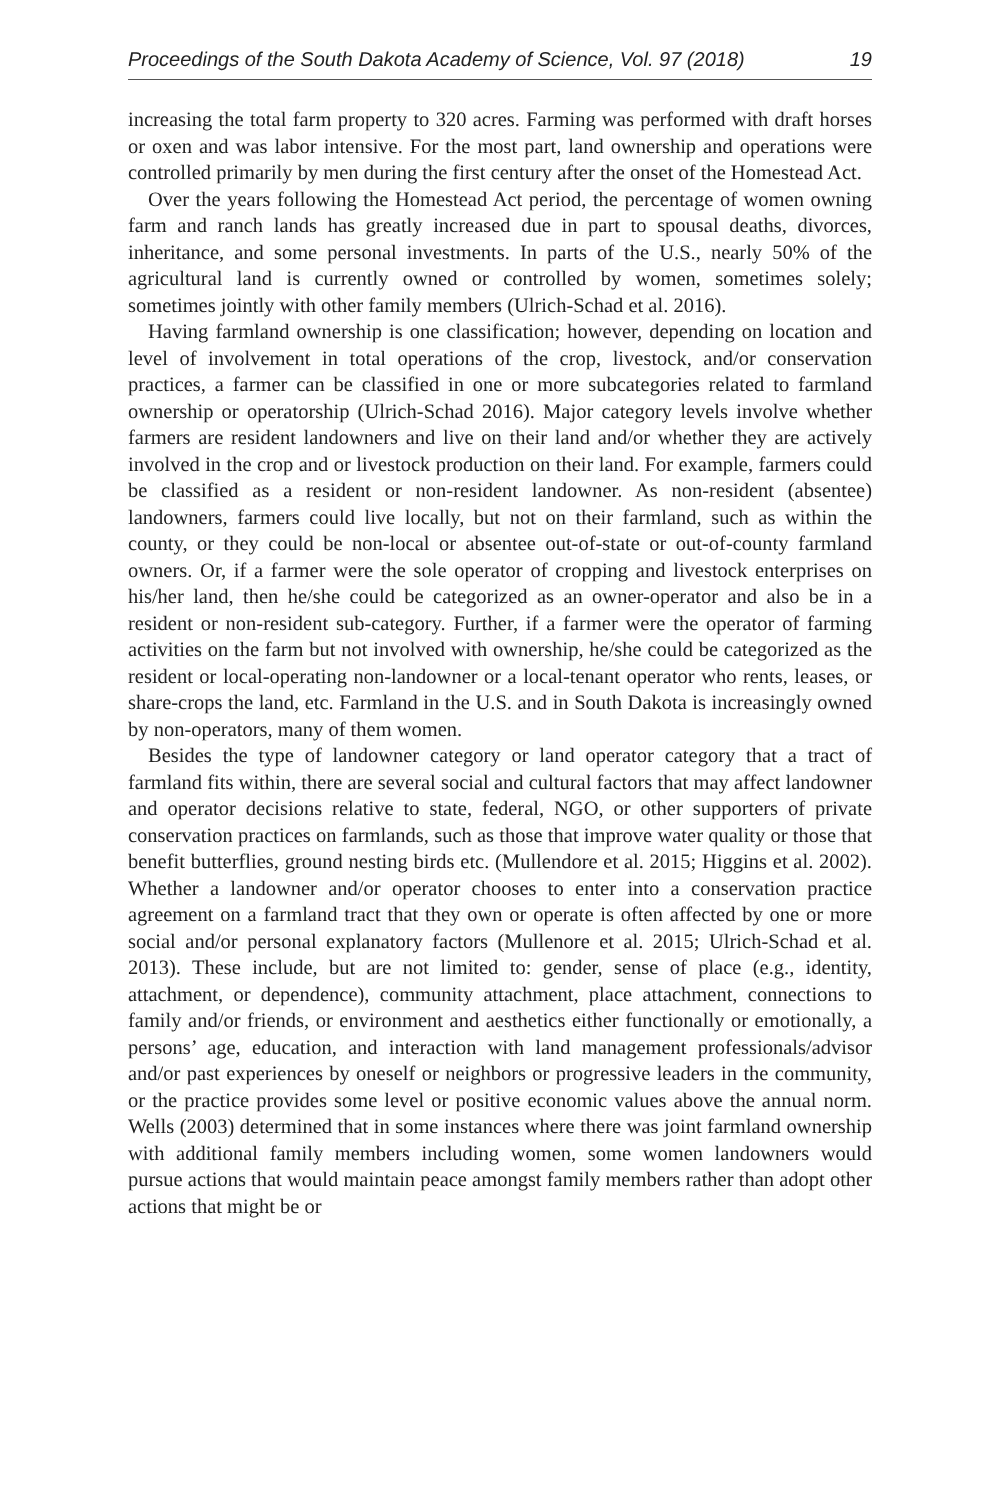Proceedings of the South Dakota Academy of Science, Vol. 97 (2018) 19
increasing the total farm property to 320 acres. Farming was performed with draft horses or oxen and was labor intensive. For the most part, land ownership and operations were controlled primarily by men during the first century after the onset of the Homestead Act.
Over the years following the Homestead Act period, the percentage of women owning farm and ranch lands has greatly increased due in part to spousal deaths, divorces, inheritance, and some personal investments. In parts of the U.S., nearly 50% of the agricultural land is currently owned or controlled by women, sometimes solely; sometimes jointly with other family members (Ulrich-Schad et al. 2016).
Having farmland ownership is one classification; however, depending on location and level of involvement in total operations of the crop, livestock, and/or conservation practices, a farmer can be classified in one or more subcategories related to farmland ownership or operatorship (Ulrich-Schad 2016). Major category levels involve whether farmers are resident landowners and live on their land and/or whether they are actively involved in the crop and or livestock production on their land. For example, farmers could be classified as a resident or non-resident landowner. As non-resident (absentee) landowners, farmers could live locally, but not on their farmland, such as within the county, or they could be non-local or absentee out-of-state or out-of-county farmland owners. Or, if a farmer were the sole operator of cropping and livestock enterprises on his/her land, then he/she could be categorized as an owner-operator and also be in a resident or non-resident sub-category. Further, if a farmer were the operator of farming activities on the farm but not involved with ownership, he/she could be categorized as the resident or local-operating non-landowner or a local-tenant operator who rents, leases, or share-crops the land, etc. Farmland in the U.S. and in South Dakota is increasingly owned by non-operators, many of them women.
Besides the type of landowner category or land operator category that a tract of farmland fits within, there are several social and cultural factors that may affect landowner and operator decisions relative to state, federal, NGO, or other supporters of private conservation practices on farmlands, such as those that improve water quality or those that benefit butterflies, ground nesting birds etc. (Mullendore et al. 2015; Higgins et al. 2002). Whether a landowner and/or operator chooses to enter into a conservation practice agreement on a farmland tract that they own or operate is often affected by one or more social and/or personal explanatory factors (Mullenore et al. 2015; Ulrich-Schad et al. 2013). These include, but are not limited to: gender, sense of place (e.g., identity, attachment, or dependence), community attachment, place attachment, connections to family and/or friends, or environment and aesthetics either functionally or emotionally, a persons’ age, education, and interaction with land management professionals/advisor and/or past experiences by oneself or neighbors or progressive leaders in the community, or the practice provides some level or positive economic values above the annual norm. Wells (2003) determined that in some instances where there was joint farmland ownership with additional family members including women, some women landowners would pursue actions that would maintain peace amongst family members rather than adopt other actions that might be or